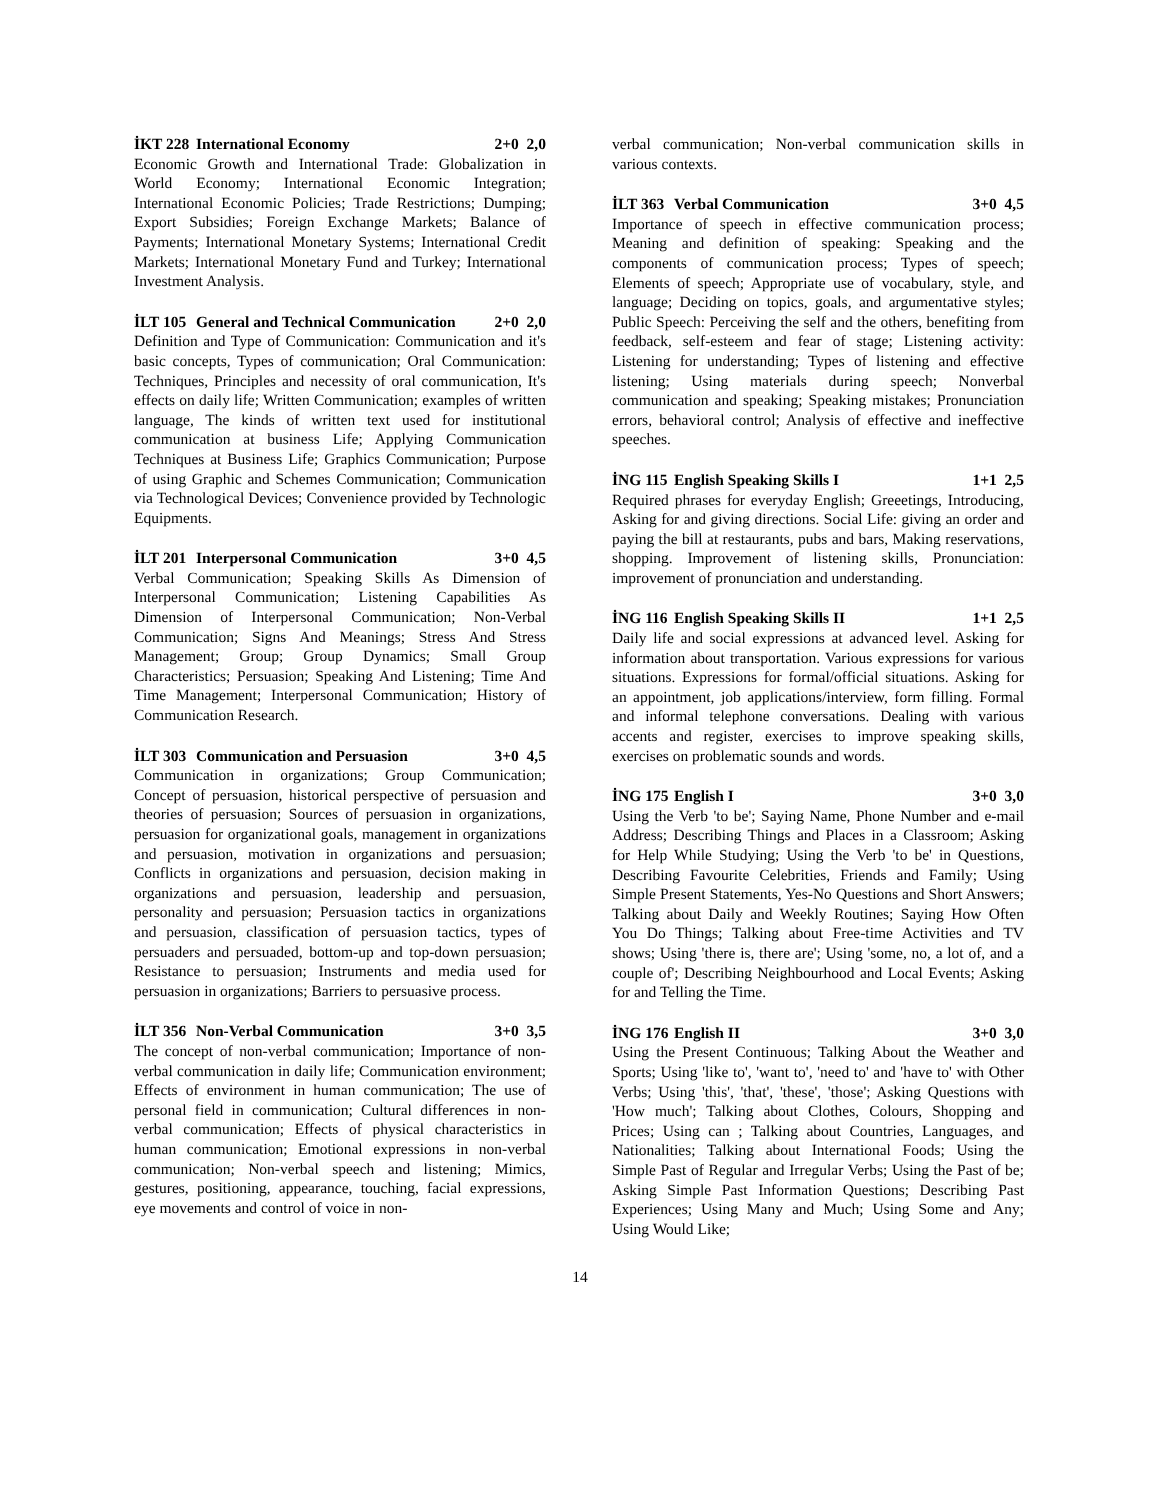İKT 228 International Economy 2+0 2,0
Economic Growth and International Trade: Globalization in World Economy; International Economic Integration; International Economic Policies; Trade Restrictions; Dumping; Export Subsidies; Foreign Exchange Markets; Balance of Payments; International Monetary Systems; International Credit Markets; International Monetary Fund and Turkey; International Investment Analysis.
İLT 105 General and Technical Communication 2+0 2,0
Definition and Type of Communication: Communication and it's basic concepts, Types of communication; Oral Communication: Techniques, Principles and necessity of oral communication, It's effects on daily life; Written Communication; examples of written language, The kinds of written text used for institutional communication at business Life; Applying Communication Techniques at Business Life; Graphics Communication; Purpose of using Graphic and Schemes Communication; Communication via Technological Devices; Convenience provided by Technologic Equipments.
İLT 201 Interpersonal Communication 3+0 4,5
Verbal Communication; Speaking Skills As Dimension of Interpersonal Communication; Listening Capabilities As Dimension of Interpersonal Communication; Non-Verbal Communication; Signs And Meanings; Stress And Stress Management; Group; Group Dynamics; Small Group Characteristics; Persuasion; Speaking And Listening; Time And Time Management; Interpersonal Communication; History of Communication Research.
İLT 303 Communication and Persuasion 3+0 4,5
Communication in organizations; Group Communication; Concept of persuasion, historical perspective of persuasion and theories of persuasion; Sources of persuasion in organizations, persuasion for organizational goals, management in organizations and persuasion, motivation in organizations and persuasion; Conflicts in organizations and persuasion, decision making in organizations and persuasion, leadership and persuasion, personality and persuasion; Persuasion tactics in organizations and persuasion, classification of persuasion tactics, types of persuaders and persuaded, bottom-up and top-down persuasion; Resistance to persuasion; Instruments and media used for persuasion in organizations; Barriers to persuasive process.
İLT 356 Non-Verbal Communication 3+0 3,5
The concept of non-verbal communication; Importance of non-verbal communication in daily life; Communication environment; Effects of environment in human communication; The use of personal field in communication; Cultural differences in non-verbal communication; Effects of physical characteristics in human communication; Emotional expressions in non-verbal communication; Non-verbal speech and listening; Mimics, gestures, positioning, appearance, touching, facial expressions, eye movements and control of voice in non-
verbal communication; Non-verbal communication skills in various contexts.
İLT 363 Verbal Communication 3+0 4,5
Importance of speech in effective communication process; Meaning and definition of speaking: Speaking and the components of communication process; Types of speech; Elements of speech; Appropriate use of vocabulary, style, and language; Deciding on topics, goals, and argumentative styles; Public Speech: Perceiving the self and the others, benefiting from feedback, self-esteem and fear of stage; Listening activity: Listening for understanding; Types of listening and effective listening; Using materials during speech; Nonverbal communication and speaking; Speaking mistakes; Pronunciation errors, behavioral control; Analysis of effective and ineffective speeches.
İNG 115 English Speaking Skills I 1+1 2,5
Required phrases for everyday English; Greeetings, Introducing, Asking for and giving directions. Social Life: giving an order and paying the bill at restaurants, pubs and bars, Making reservations, shopping. Improvement of listening skills, Pronunciation: improvement of pronunciation and understanding.
İNG 116 English Speaking Skills II 1+1 2,5
Daily life and social expressions at advanced level. Asking for information about transportation. Various expressions for various situations. Expressions for formal/official situations. Asking for an appointment, job applications/interview, form filling. Formal and informal telephone conversations. Dealing with various accents and register, exercises to improve speaking skills, exercises on problematic sounds and words.
İNG 175 English I 3+0 3,0
Using the Verb 'to be'; Saying Name, Phone Number and e-mail Address; Describing Things and Places in a Classroom; Asking for Help While Studying; Using the Verb 'to be' in Questions, Describing Favourite Celebrities, Friends and Family; Using Simple Present Statements, Yes-No Questions and Short Answers; Talking about Daily and Weekly Routines; Saying How Often You Do Things; Talking about Free-time Activities and TV shows; Using 'there is, there are'; Using 'some, no, a lot of, and a couple of'; Describing Neighbourhood and Local Events; Asking for and Telling the Time.
İNG 176 English II 3+0 3,0
Using the Present Continuous; Talking About the Weather and Sports; Using 'like to', 'want to', 'need to' and 'have to' with Other Verbs; Using 'this', 'that', 'these', 'those'; Asking Questions with 'How much'; Talking about Clothes, Colours, Shopping and Prices; Using can ; Talking about Countries, Languages, and Nationalities; Talking about International Foods; Using the Simple Past of Regular and Irregular Verbs; Using the Past of be; Asking Simple Past Information Questions; Describing Past Experiences; Using Many and Much; Using Some and Any; Using Would Like;
14